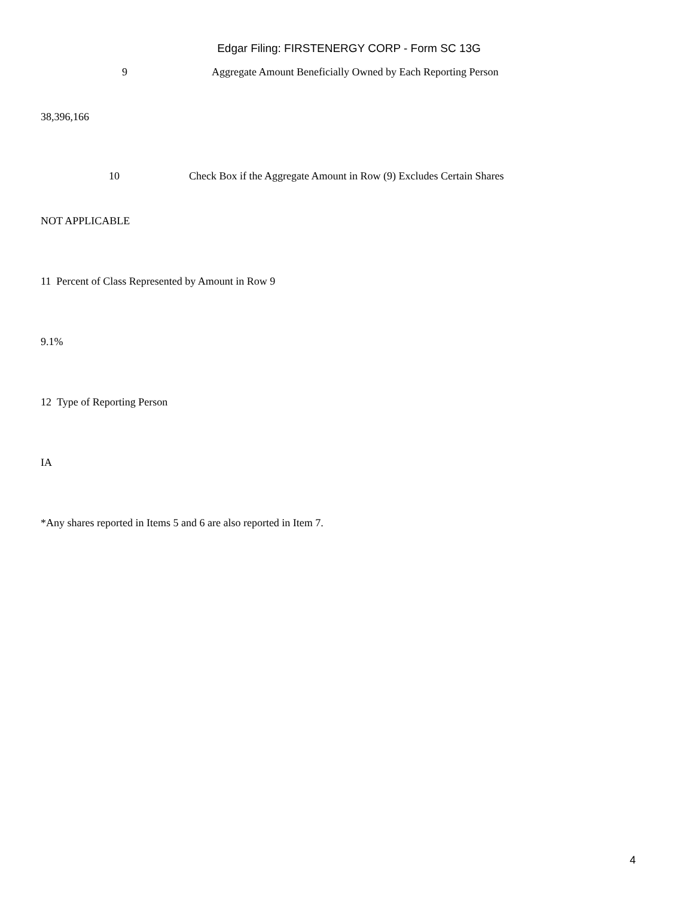Edgar Filing: FIRSTENERGY CORP - Form SC 13G
9 Aggregate Amount Beneficially Owned by Each Reporting Person
38,396,166
10 Check Box if the Aggregate Amount in Row (9) Excludes Certain Shares
NOT APPLICABLE
11 Percent of Class Represented by Amount in Row 9
9.1%
12 Type of Reporting Person
IA
*Any shares reported in Items 5 and 6 are also reported in Item 7.
4